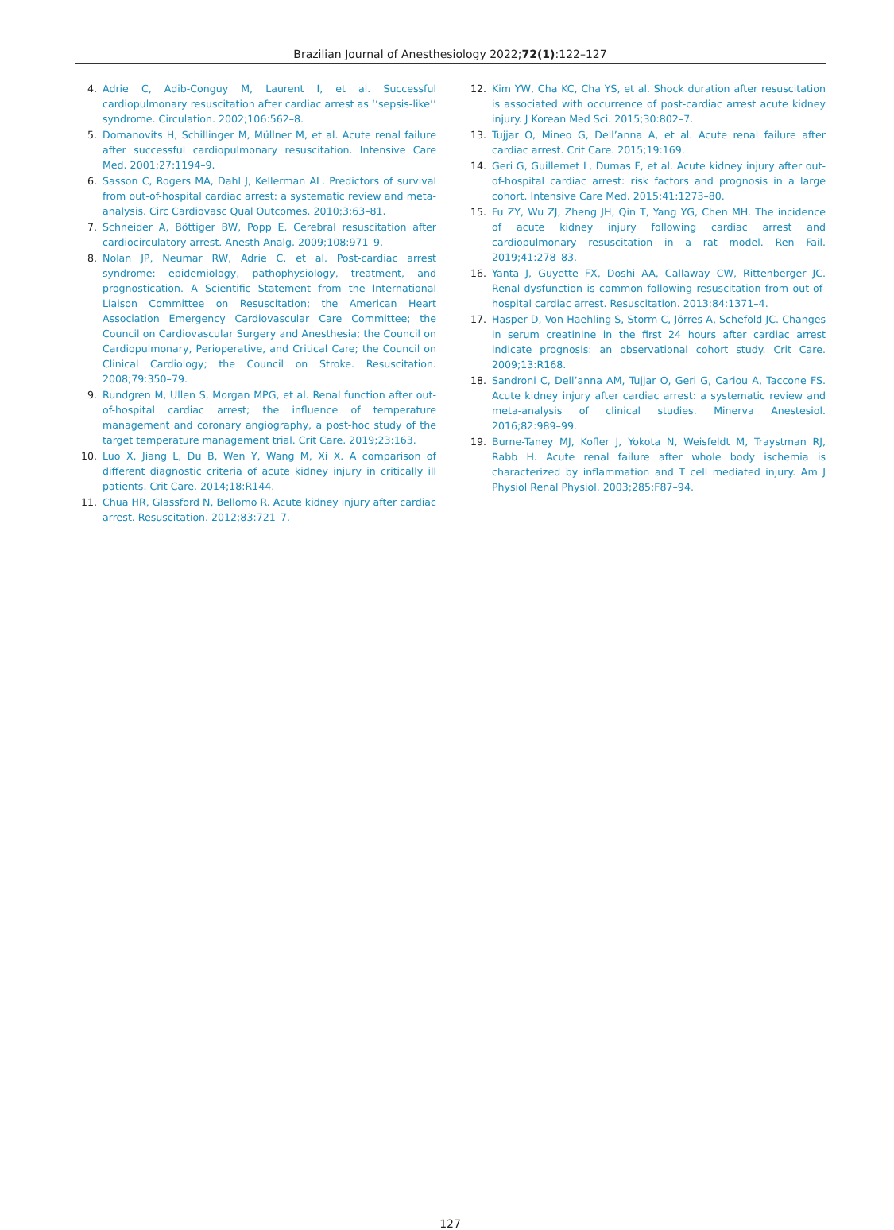Brazilian Journal of Anesthesiology 2022;72(1):122–127
4. Adrie C, Adib-Conguy M, Laurent I, et al. Successful cardiopulmonary resuscitation after cardiac arrest as ‘‘sepsis-like’’ syndrome. Circulation. 2002;106:562–8.
5. Domanovits H, Schillinger M, Müllner M, et al. Acute renal failure after successful cardiopulmonary resuscitation. Intensive Care Med. 2001;27:1194–9.
6. Sasson C, Rogers MA, Dahl J, Kellerman AL. Predictors of survival from out-of-hospital cardiac arrest: a systematic review and meta- analysis. Circ Cardiovasc Qual Outcomes. 2010;3:63–81.
7. Schneider A, Böttiger BW, Popp E. Cerebral resuscitation after cardiocirculatory arrest. Anesth Analg. 2009;108:971–9.
8. Nolan JP, Neumar RW, Adrie C, et al. Post-cardiac arrest syndrome: epidemiology, pathophysiology, treatment, and prognostication. A Scientific Statement from the International Liaison Committee on Resuscitation; the American Heart Association Emergency Cardiovascular Care Committee; the Council on Cardiovascular Surgery and Anesthesia; the Council on Cardiopulmonary, Perioperative, and Critical Care; the Council on Clinical Cardiology; the Council on Stroke. Resuscitation. 2008;79:350–79.
9. Rundgren M, Ullen S, Morgan MPG, et al. Renal function after out-of-hospital cardiac arrest; the influence of temperature management and coronary angiography, a post-hoc study of the target temperature management trial. Crit Care. 2019;23:163.
10. Luo X, Jiang L, Du B, Wen Y, Wang M, Xi X. A comparison of different diagnostic criteria of acute kidney injury in critically ill patients. Crit Care. 2014;18:R144.
11. Chua HR, Glassford N, Bellomo R. Acute kidney injury after cardiac arrest. Resuscitation. 2012;83:721–7.
12. Kim YW, Cha KC, Cha YS, et al. Shock duration after resuscitation is associated with occurrence of post-cardiac arrest acute kidney injury. J Korean Med Sci. 2015;30:802–7.
13. Tujjar O, Mineo G, Dell’anna A, et al. Acute renal failure after cardiac arrest. Crit Care. 2015;19:169.
14. Geri G, Guillemet L, Dumas F, et al. Acute kidney injury after out-of-hospital cardiac arrest: risk factors and prognosis in a large cohort. Intensive Care Med. 2015;41:1273–80.
15. Fu ZY, Wu ZJ, Zheng JH, Qin T, Yang YG, Chen MH. The incidence of acute kidney injury following cardiac arrest and cardiopulmonary resuscitation in a rat model. Ren Fail. 2019;41:278–83.
16. Yanta J, Guyette FX, Doshi AA, Callaway CW, Rittenberger JC. Renal dysfunction is common following resuscitation from out-of-hospital cardiac arrest. Resuscitation. 2013;84:1371–4.
17. Hasper D, Von Haehling S, Storm C, Jörres A, Schefold JC. Changes in serum creatinine in the first 24 hours after cardiac arrest indicate prognosis: an observational cohort study. Crit Care. 2009;13:R168.
18. Sandroni C, Dell’anna AM, Tujjar O, Geri G, Cariou A, Taccone FS. Acute kidney injury after cardiac arrest: a systematic review and meta-analysis of clinical studies. Minerva Anestesiol. 2016;82:989–99.
19. Burne-Taney MJ, Kofler J, Yokota N, Weisfeldt M, Traystman RJ, Rabb H. Acute renal failure after whole body ischemia is characterized by inflammation and T cell mediated injury. Am J Physiol Renal Physiol. 2003;285:F87–94.
127